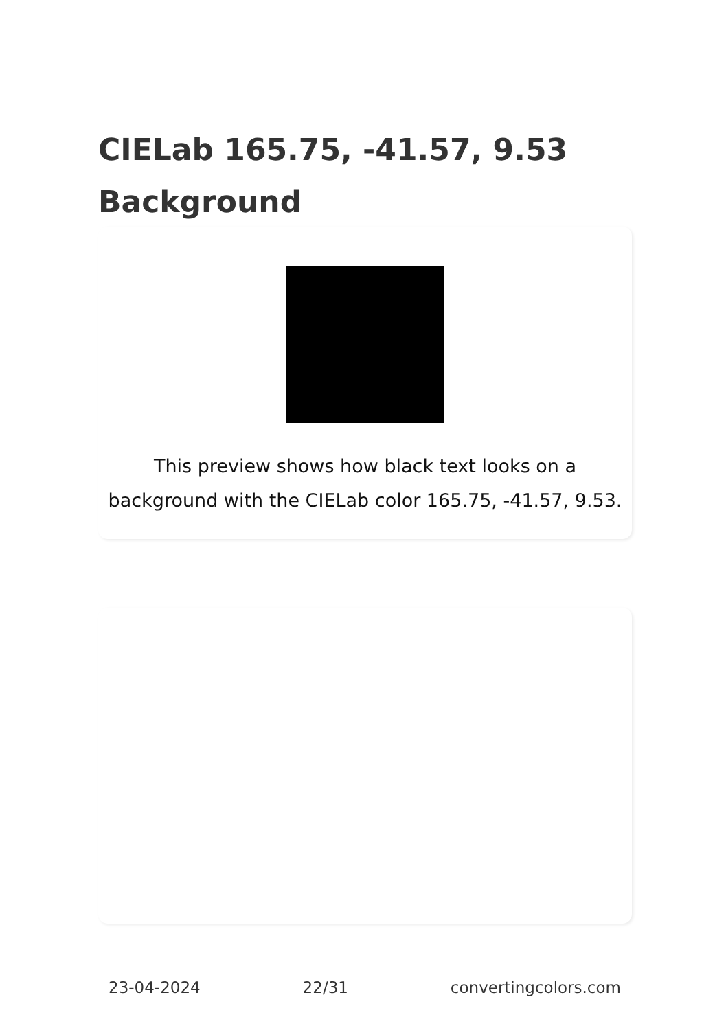CIELab 165.75, -41.57, 9.53 Background
This preview shows how black text looks on a background with the CIELab color 165.75, -41.57, 9.53.
23-04-2024 22/31 convertingcolors.com